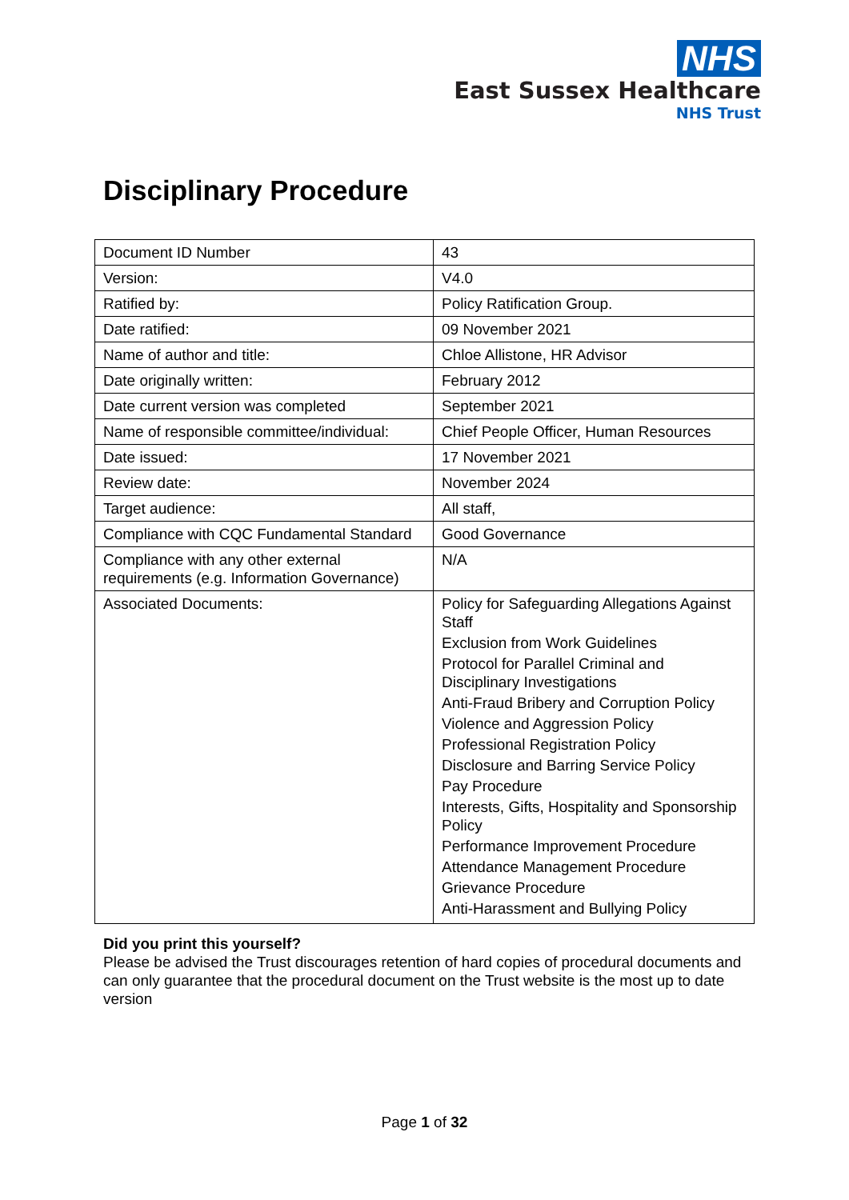NHS
East Sussex Healthcare
NHS Trust
Disciplinary Procedure
| Document ID Number | 43 |
| Version: | V4.0 |
| Ratified by: | Policy Ratification Group. |
| Date ratified: | 09 November 2021 |
| Name of author and title: | Chloe Allistone, HR Advisor |
| Date originally written: | February 2012 |
| Date current version was completed | September 2021 |
| Name of responsible committee/individual: | Chief People Officer, Human Resources |
| Date issued: | 17 November 2021 |
| Review date: | November 2024 |
| Target audience: | All staff, |
| Compliance with CQC Fundamental Standard | Good Governance |
| Compliance with any other external requirements (e.g. Information Governance) | N/A |
| Associated Documents: | Policy for Safeguarding Allegations Against Staff Exclusion from Work Guidelines Protocol for Parallel Criminal and Disciplinary Investigations Anti-Fraud Bribery and Corruption Policy Violence and Aggression Policy Professional Registration Policy Disclosure and Barring Service Policy Pay Procedure Interests, Gifts, Hospitality and Sponsorship Policy Performance Improvement Procedure Attendance Management Procedure Grievance Procedure Anti-Harassment and Bullying Policy |
Did you print this yourself?
Please be advised the Trust discourages retention of hard copies of procedural documents and can only guarantee that the procedural document on the Trust website is the most up to date version
Page 1 of 32